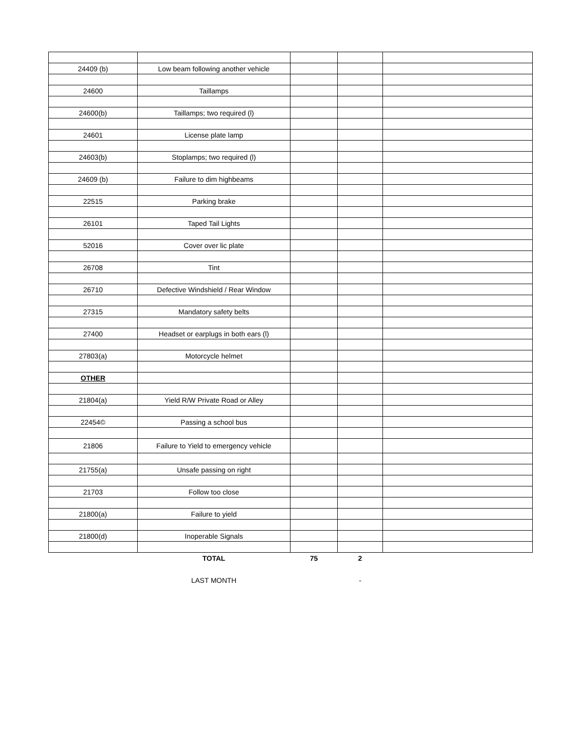| 24409 (b) | Low beam following another vehicle | | | |
| 24600 | Taillamps | | | |
| 24600(b) | Taillamps; two required (l) | | | |
| 24601 | License plate lamp | | | |
| 24603(b) | Stoplamps; two required (l) | | | |
| 24609 (b) | Failure to dim highbeams | | | |
| 22515 | Parking brake | | | |
| 26101 | Taped Tail Lights | | | |
| 52016 | Cover over lic plate | | | |
| 26708 | Tint | | | |
| 26710 | Defective Windshield / Rear Window | | | |
| 27315 | Mandatory safety belts | | | |
| 27400 | Headset or earplugs in both ears (l) | | | |
| 27803(a) | Motorcycle helmet | | | |
| OTHER | | | | |
| 21804(a) | Yield R/W Private Road or Alley | | | |
| 22454© | Passing a school bus | | | |
| 21806 | Failure to Yield to emergency vehicle | | | |
| 21755(a) | Unsafe passing on right | | | |
| 21703 | Follow too close | | | |
| 21800(a) | Failure to yield | | | |
| 21800(d) | Inoperable Signals | | | |
| | TOTAL | 75 | 2 | |
| | LAST MONTH | | - | |